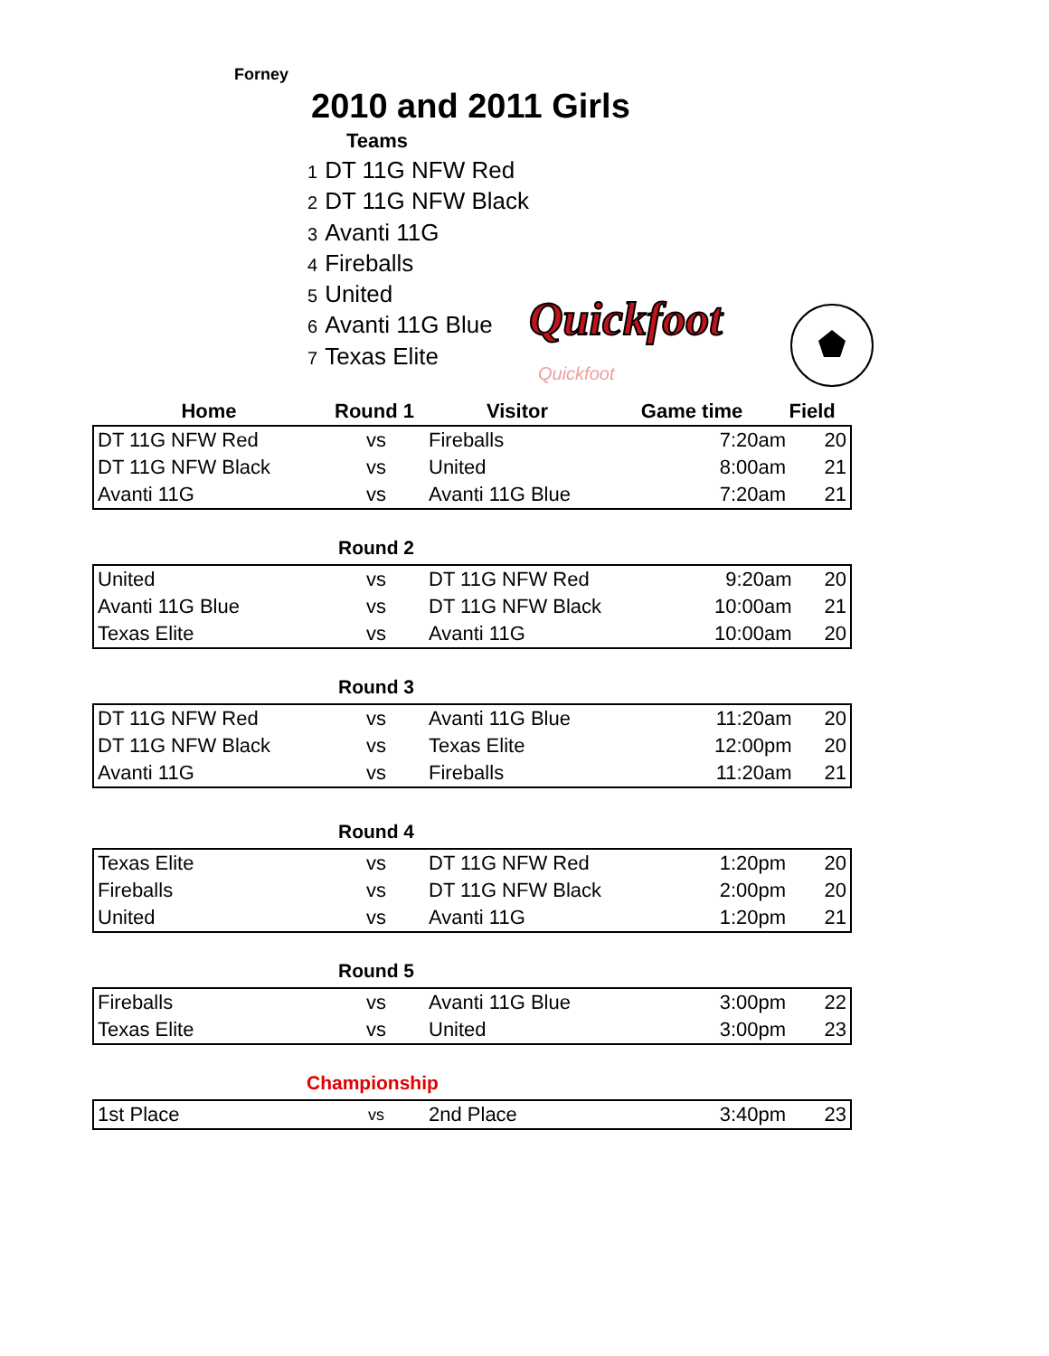Forney
2010 and 2011 Girls
Teams
1 DT 11G NFW Red
2 DT 11G NFW Black
3 Avanti 11G
4 Fireballs
5 United
6 Avanti 11G Blue
7 Texas Elite
Quickfoot
Quickfoot
| Home | Round 1 | Visitor | Game time | Field |
| --- | --- | --- | --- | --- |
| DT 11G NFW Red | vs | Fireballs | 7:20am | 20 |
| DT 11G NFW Black | vs | United | 8:00am | 21 |
| Avanti 11G | vs | Avanti 11G Blue | 7:20am | 21 |
Round 2
| United | vs | DT 11G NFW Red | 9:20am | 20 |
| Avanti 11G Blue | vs | DT 11G NFW Black | 10:00am | 21 |
| Texas Elite | vs | Avanti 11G | 10:00am | 20 |
Round 3
| DT 11G NFW Red | vs | Avanti 11G Blue | 11:20am | 20 |
| DT 11G NFW Black | vs | Texas Elite | 12:00pm | 20 |
| Avanti 11G | vs | Fireballs | 11:20am | 21 |
Round 4
| Texas Elite | vs | DT 11G NFW Red | 1:20pm | 20 |
| Fireballs | vs | DT 11G NFW Black | 2:00pm | 20 |
| United | vs | Avanti 11G | 1:20pm | 21 |
Round 5
| Fireballs | vs | Avanti 11G Blue | 3:00pm | 22 |
| Texas Elite | vs | United | 3:00pm | 23 |
Championship
| 1st Place | vs | 2nd Place | 3:40pm | 23 |